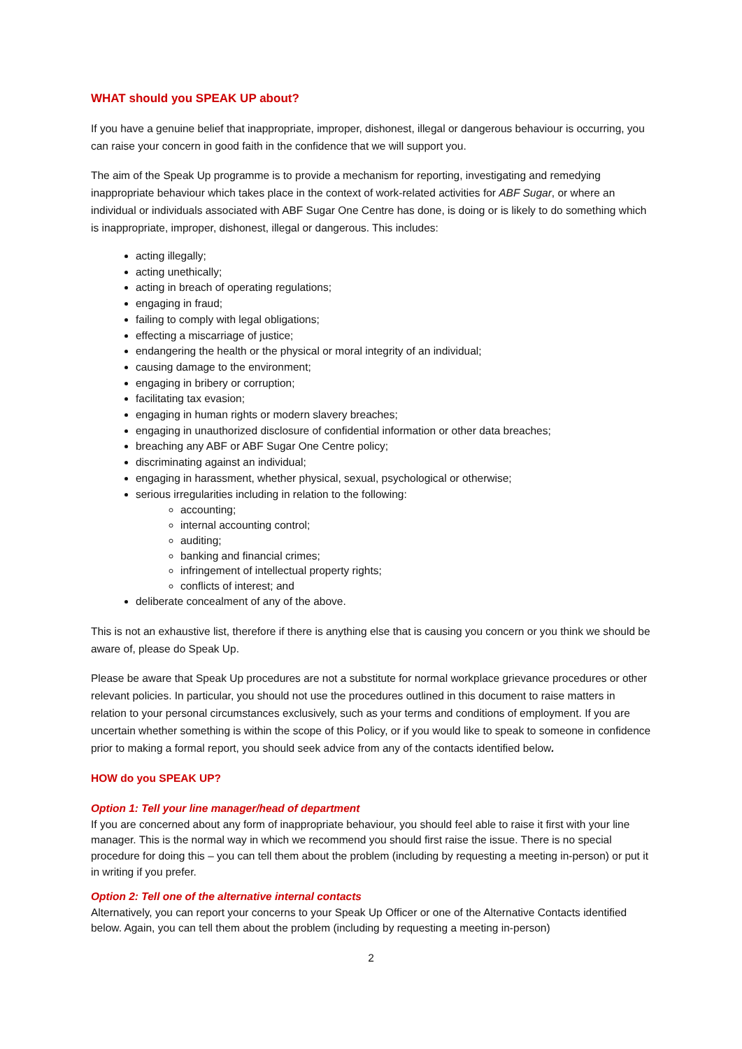WHAT should you SPEAK UP about?
If you have a genuine belief that inappropriate, improper, dishonest, illegal or dangerous behaviour is occurring, you can raise your concern in good faith in the confidence that we will support you.
The aim of the Speak Up programme is to provide a mechanism for reporting, investigating and remedying inappropriate behaviour which takes place in the context of work-related activities for ABF Sugar, or where an individual or individuals associated with ABF Sugar One Centre has done, is doing or is likely to do something which is inappropriate, improper, dishonest, illegal or dangerous. This includes:
acting illegally;
acting unethically;
acting in breach of operating regulations;
engaging in fraud;
failing to comply with legal obligations;
effecting a miscarriage of justice;
endangering the health or the physical or moral integrity of an individual;
causing damage to the environment;
engaging in bribery or corruption;
facilitating tax evasion;
engaging in human rights or modern slavery breaches;
engaging in unauthorized disclosure of confidential information or other data breaches;
breaching any ABF or ABF Sugar One Centre policy;
discriminating against an individual;
engaging in harassment, whether physical, sexual, psychological or otherwise;
serious irregularities including in relation to the following:
accounting;
internal accounting control;
auditing;
banking and financial crimes;
infringement of intellectual property rights;
conflicts of interest; and
deliberate concealment of any of the above.
This is not an exhaustive list, therefore if there is anything else that is causing you concern or you think we should be aware of, please do Speak Up.
Please be aware that Speak Up procedures are not a substitute for normal workplace grievance procedures or other relevant policies. In particular, you should not use the procedures outlined in this document to raise matters in relation to your personal circumstances exclusively, such as your terms and conditions of employment. If you are uncertain whether something is within the scope of this Policy, or if you would like to speak to someone in confidence prior to making a formal report, you should seek advice from any of the contacts identified below.
HOW do you SPEAK UP?
Option 1: Tell your line manager/head of department
If you are concerned about any form of inappropriate behaviour, you should feel able to raise it first with your line manager. This is the normal way in which we recommend you should first raise the issue. There is no special procedure for doing this – you can tell them about the problem (including by requesting a meeting in-person) or put it in writing if you prefer.
Option 2: Tell one of the alternative internal contacts
Alternatively, you can report your concerns to your Speak Up Officer or one of the Alternative Contacts identified below. Again, you can tell them about the problem (including by requesting a meeting in-person)
2